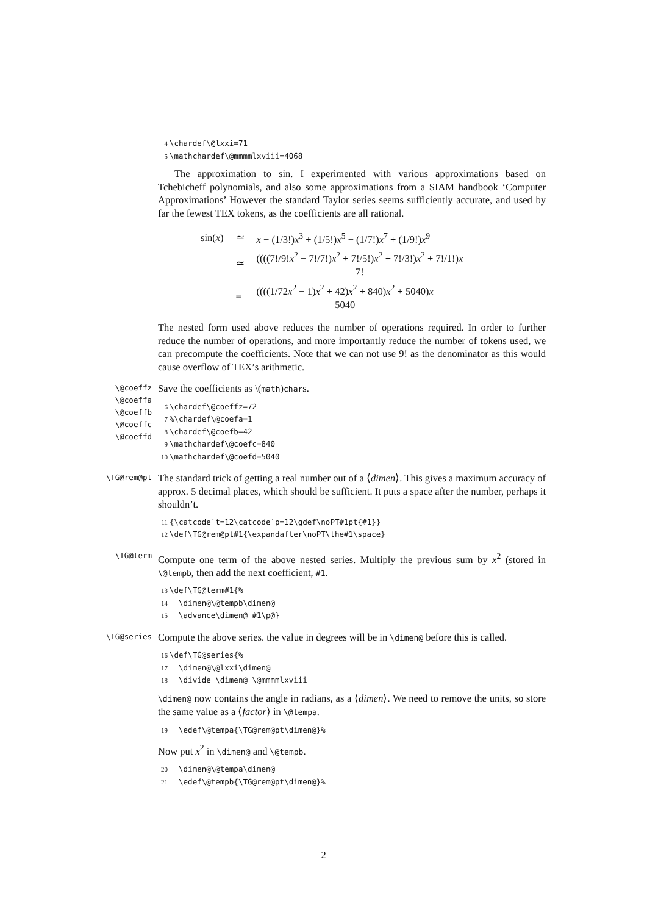4 \chardef\@lxxi=71 5 \mathchardef\@mmmmlxviii=4068
The approximation to sin. I experimented with various approximations based on Tchebicheff polynomials, and also some approximations from a SIAM handbook ‘Computer Approximations’ However the standard Taylor series seems sufficiently accurate, and used by far the fewest TEX tokens, as the coefficients are all rational.
| sin( x ) | ≃ | x − (1/3!) x<sup>3</sup> + (1/5!) x<sup>5</sup> − (1/7!) x<sup>7</sup> + (1/9!) x<sup>9</sup> |
| | ≃ | ((((7!/9! x<sup>2</sup> − 7!/7!) x<sup>2</sup> + 7!/5!) x<sup>2</sup> + 7!/3!) x<sup>2</sup> + 7!/1!) x 7! |
| | = | ((((1/72 x<sup>2</sup> − 1) x<sup>2</sup> + 42) x<sup>2</sup> + 840) x<sup>2</sup> + 5040) x 5040 |
The nested form used above reduces the number of operations required. In order to further reduce the number of operations, and more importantly reduce the number of tokens used, we can precompute the coefficients. Note that we can not use 9! as the denominator as this would cause overflow of TEX’s arithmetic.
\@coeffz
\@coeffa
\@coeffb
\@coeffc
\@coeffd
Save the coefficients as \(math)chars.
6 \chardef\@coeffz=72 7%\chardef\@coefa=1 8 \chardef\@coefb=42 9 \mathchardef\@coefc=840 10 \mathchardef\@coefd=5040
\TG@rem@pt
The standard trick of getting a real number out of a ⟨dimen⟩. This gives a maximum accuracy of approx. 5 decimal places, which should be sufficient. It puts a space after the number, perhaps it shouldn’t.
11 {\catcode`t=12\catcode`p=12\gdef\noPT#1pt{#1}} 12 \def\TG@rem@pt#1{\expandafter\noPT\the#1\space}
\TG@term
Compute one term of the above nested series. Multiply the previous sum by x<sup>2</sup> (stored in \@tempb, then add the next coefficient, #1.
13 \def\TG@term#1{% 14 \dimen@\@tempb\dimen@ 15 \advance\dimen@ #1\p@}
\TG@series
Compute the above series. the value in degrees will be in \dimen@ before this is called.
16 \def\TG@series{% 17 \dimen@\@lxxi\dimen@ 18 \divide \dimen@ \@mmmmlxviii
\dimen@ now contains the angle in radians, as a ⟨dimen⟩. We need to remove the units, so store the same value as a ⟨factor⟩ in \@tempa.
19 \edef\@tempa{\TG@rem@pt\dimen@}%
Now put x<sup>2</sup> in \dimen@ and \@tempb.
20 \dimen@\@tempa\dimen@ 21 \edef\@tempb{\TG@rem@pt\dimen@}%
2